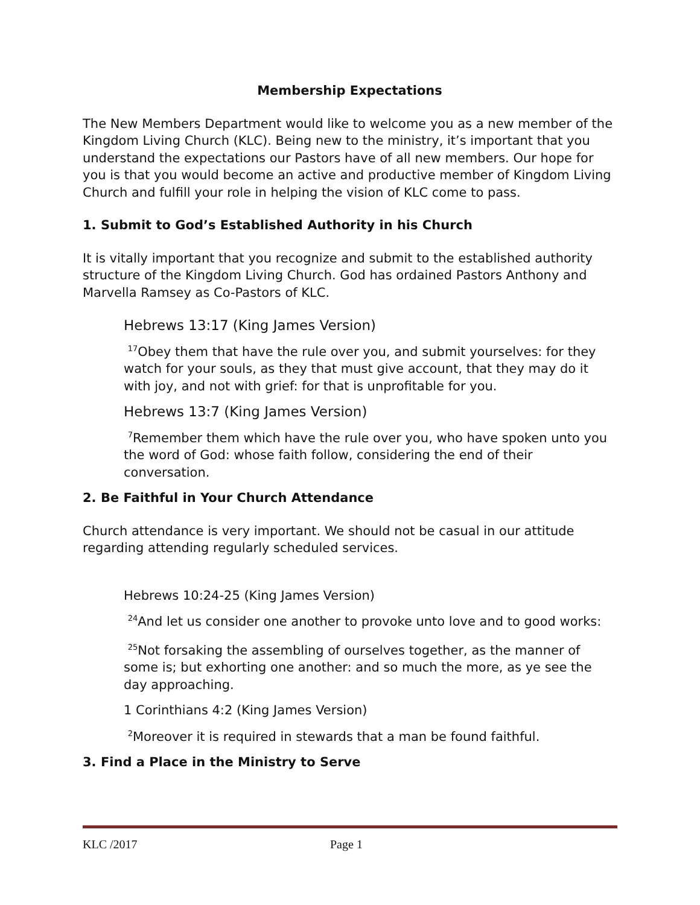Membership Expectations
The New Members Department would like to welcome you as a new member of the Kingdom Living Church (KLC). Being new to the ministry, it’s important that you understand the expectations our Pastors have of all new members. Our hope for you is that you would become an active and productive member of Kingdom Living Church and fulfill your role in helping the vision of KLC come to pass.
1. Submit to God’s Established Authority in his Church
It is vitally important that you recognize and submit to the established authority structure of the Kingdom Living Church. God has ordained Pastors Anthony and Marvella Ramsey as Co-Pastors of KLC.
Hebrews 13:17 (King James Version)
<sup>17</sup> Obey them that have the rule over you, and submit yourselves: for they watch for your souls, as they that must give account, that they may do it with joy, and not with grief: for that is unprofitable for you.
Hebrews 13:7 (King James Version)
<sup>7</sup> Remember them which have the rule over you, who have spoken unto you the word of God: whose faith follow, considering the end of their conversation.
2. Be Faithful in Your Church Attendance
Church attendance is very important. We should not be casual in our attitude regarding attending regularly scheduled services.
Hebrews 10:24-25 (King James Version)
<sup>24</sup> And let us consider one another to provoke unto love and to good works:
<sup>25</sup> Not forsaking the assembling of ourselves together, as the manner of some is; but exhorting one another: and so much the more, as ye see the day approaching.
1 Corinthians 4:2 (King James Version)
<sup>2</sup> Moreover it is required in stewards that a man be found faithful.
3. Find a Place in the Ministry to Serve
KLC /2017 Page 1